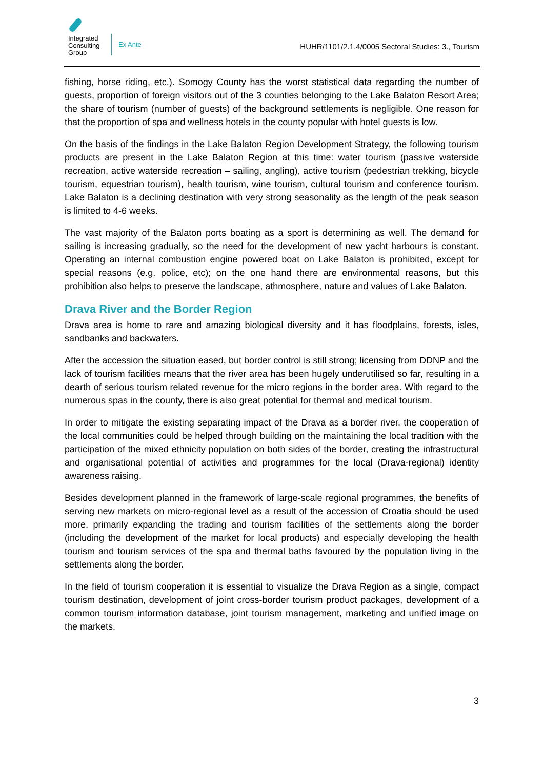Integrated
Consulting
Group
Ex Ante
HUHR/1101/2.1.4/0005 Sectoral Studies: 3., Tourism
fishing, horse riding, etc.). Somogy County has the worst statistical data regarding the number of guests, proportion of foreign visitors out of the 3 counties belonging to the Lake Balaton Resort Area; the share of tourism (number of guests) of the background settlements is negligible. One reason for that the proportion of spa and wellness hotels in the county popular with hotel guests is low.
On the basis of the findings in the Lake Balaton Region Development Strategy, the following tourism products are present in the Lake Balaton Region at this time: water tourism (passive waterside recreation, active waterside recreation – sailing, angling), active tourism (pedestrian trekking, bicycle tourism, equestrian tourism), health tourism, wine tourism, cultural tourism and conference tourism. Lake Balaton is a declining destination with very strong seasonality as the length of the peak season is limited to 4-6 weeks.
The vast majority of the Balaton ports boating as a sport is determining as well. The demand for sailing is increasing gradually, so the need for the development of new yacht harbours is constant. Operating an internal combustion engine powered boat on Lake Balaton is prohibited, except for special reasons (e.g. police, etc); on the one hand there are environmental reasons, but this prohibition also helps to preserve the landscape, athmosphere, nature and values of Lake Balaton.
Drava River and the Border Region
Drava area is home to rare and amazing biological diversity and it has floodplains, forests, isles, sandbanks and backwaters.
After the accession the situation eased, but border control is still strong; licensing from DDNP and the lack of tourism facilities means that the river area has been hugely underutilised so far, resulting in a dearth of serious tourism related revenue for the micro regions in the border area. With regard to the numerous spas in the county, there is also great potential for thermal and medical tourism.
In order to mitigate the existing separating impact of the Drava as a border river, the cooperation of the local communities could be helped through building on the maintaining the local tradition with the participation of the mixed ethnicity population on both sides of the border, creating the infrastructural and organisational potential of activities and programmes for the local (Drava-regional) identity awareness raising.
Besides development planned in the framework of large-scale regional programmes, the benefits of serving new markets on micro-regional level as a result of the accession of Croatia should be used more, primarily expanding the trading and tourism facilities of the settlements along the border (including the development of the market for local products) and especially developing the health tourism and tourism services of the spa and thermal baths favoured by the population living in the settlements along the border.
In the field of tourism cooperation it is essential to visualize the Drava Region as a single, compact tourism destination, development of joint cross-border tourism product packages, development of a common tourism information database, joint tourism management, marketing and unified image on the markets.
3